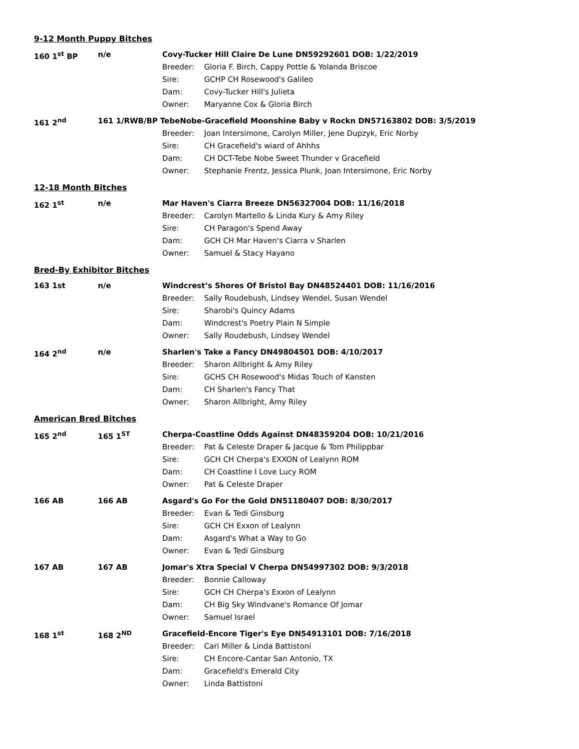9-12 Month Puppy Bitches
160 1<sup>st</sup> BP n/e
Covy-Tucker Hill Claire De Lune DN59292601 DOB: 1/22/2019
Breeder: Gloria F. Birch, Cappy Pottle & Yolanda Briscoe
Sire: GCHP CH Rosewood's Galileo
Dam: Covy-Tucker Hill's Julieta
Owner: Maryanne Cox & Gloria Birch
161 2<sup>nd</sup>
161 1/RWB/BP TebeNobe-Gracefield Moonshine Baby v Rockn DN57163802 DOB: 3/5/2019
Breeder: Joan Intersimone, Carolyn Miller, Jene Dupzyk, Eric Norby
Sire: CH Gracefield's wiard of Ahhhs
Dam: CH DCT-Tebe Nobe Sweet Thunder v Gracefield
Owner: Stephanie Frentz, Jessica Plunk, Joan Intersimone, Eric Norby
12-18 Month Bitches
162 1<sup>st</sup> n/e
Mar Haven's Ciarra Breeze DN56327004 DOB: 11/16/2018
Breeder: Carolyn Martello & Linda Kury & Amy Riley
Sire: CH Paragon's Spend Away
Dam: GCH CH Mar Haven's Ciarra v Sharlen
Owner: Samuel & Stacy Hayano
Bred-By Exhibitor Bitches
163 1st n/e
Windcrest’s Shores Of Bristol Bay DN48524401 DOB: 11/16/2016
Breeder: Sally Roudebush, Lindsey Wendel, Susan Wendel
Sire: Sharobi's Quincy Adams
Dam: Windcrest's Poetry Plain N Simple
Owner: Sally Roudebush, Lindsey Wendel
164 2<sup>nd</sup> n/e
Sharlen's Take a Fancy DN49804501 DOB: 4/10/2017
Breeder: Sharon Allbright & Amy Riley
Sire: GCHS CH Rosewood's Midas Touch of Kansten
Dam: CH Sharlen's Fancy That
Owner: Sharon Allbright, Amy Riley
American Bred Bitches
165 2<sup>nd</sup> 165 1<sup>ST</sup>
Cherpa-Coastline Odds Against DN48359204 DOB: 10/21/2016
Breeder: Pat & Celeste Draper & Jacque & Tom Philippbar
Sire: GCH CH Cherpa's EXXON of Lealynn ROM
Dam: CH Coastline I Love Lucy ROM
Owner: Pat & Celeste Draper
166 AB 166 AB
Asgard's Go For the Gold DN51180407 DOB: 8/30/2017
Breeder: Evan & Tedi Ginsburg
Sire: GCH CH Exxon of Lealynn
Dam: Asgard's What a Way to Go
Owner: Evan & Tedi Ginsburg
167 AB 167 AB
Jomar's Xtra Special V Cherpa DN54997302 DOB: 9/3/2018
Breeder: Bonnie Calloway
Sire: GCH CH Cherpa's Exxon of Lealynn
Dam: CH Big Sky Windvane's Romance Of Jomar
Owner: Samuel Israel
168 1<sup>st</sup> 168 2<sup>ND</sup>
Gracefield-Encore Tiger's Eye DN54913101 DOB: 7/16/2018
Breeder: Cari Miller & Linda Battistoni
Sire: CH Encore-Cantar San Antonio, TX
Dam: Gracefield's Emerald City
Owner: Linda Battistoni